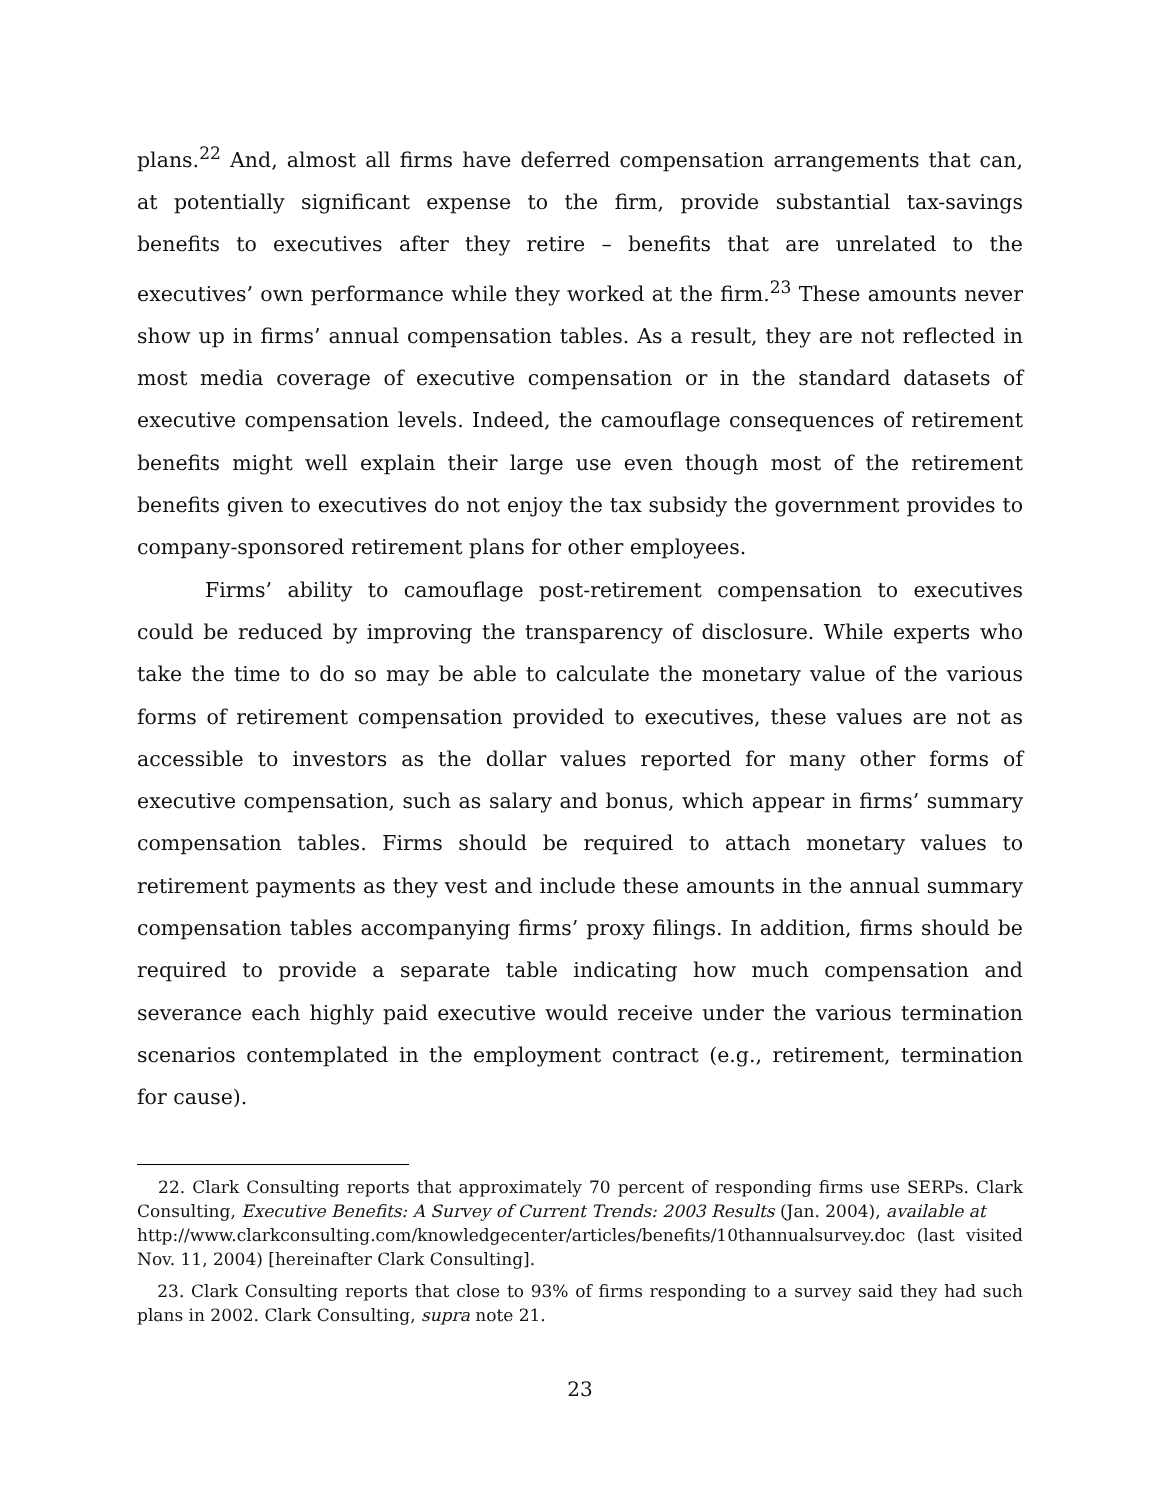plans.<sup>22</sup> And, almost all firms have deferred compensation arrangements that can, at potentially significant expense to the firm, provide substantial tax-savings benefits to executives after they retire – benefits that are unrelated to the executives’ own performance while they worked at the firm.<sup>23</sup> These amounts never show up in firms’ annual compensation tables. As a result, they are not reflected in most media coverage of executive compensation or in the standard datasets of executive compensation levels. Indeed, the camouflage consequences of retirement benefits might well explain their large use even though most of the retirement benefits given to executives do not enjoy the tax subsidy the government provides to company-sponsored retirement plans for other employees.
Firms’ ability to camouflage post-retirement compensation to executives could be reduced by improving the transparency of disclosure. While experts who take the time to do so may be able to calculate the monetary value of the various forms of retirement compensation provided to executives, these values are not as accessible to investors as the dollar values reported for many other forms of executive compensation, such as salary and bonus, which appear in firms’ summary compensation tables. Firms should be required to attach monetary values to retirement payments as they vest and include these amounts in the annual summary compensation tables accompanying firms’ proxy filings. In addition, firms should be required to provide a separate table indicating how much compensation and severance each highly paid executive would receive under the various termination scenarios contemplated in the employment contract (e.g., retirement, termination for cause).
22. Clark Consulting reports that approximately 70 percent of responding firms use SERPs. Clark Consulting, Executive Benefits: A Survey of Current Trends: 2003 Results (Jan. 2004), available at
http://www.clarkconsulting.com/knowledgecenter/articles/benefits/10thannualsurvey.doc (last visited Nov. 11, 2004) [hereinafter Clark Consulting].
23. Clark Consulting reports that close to 93% of firms responding to a survey said they had such plans in 2002. Clark Consulting, supra note 21.
23